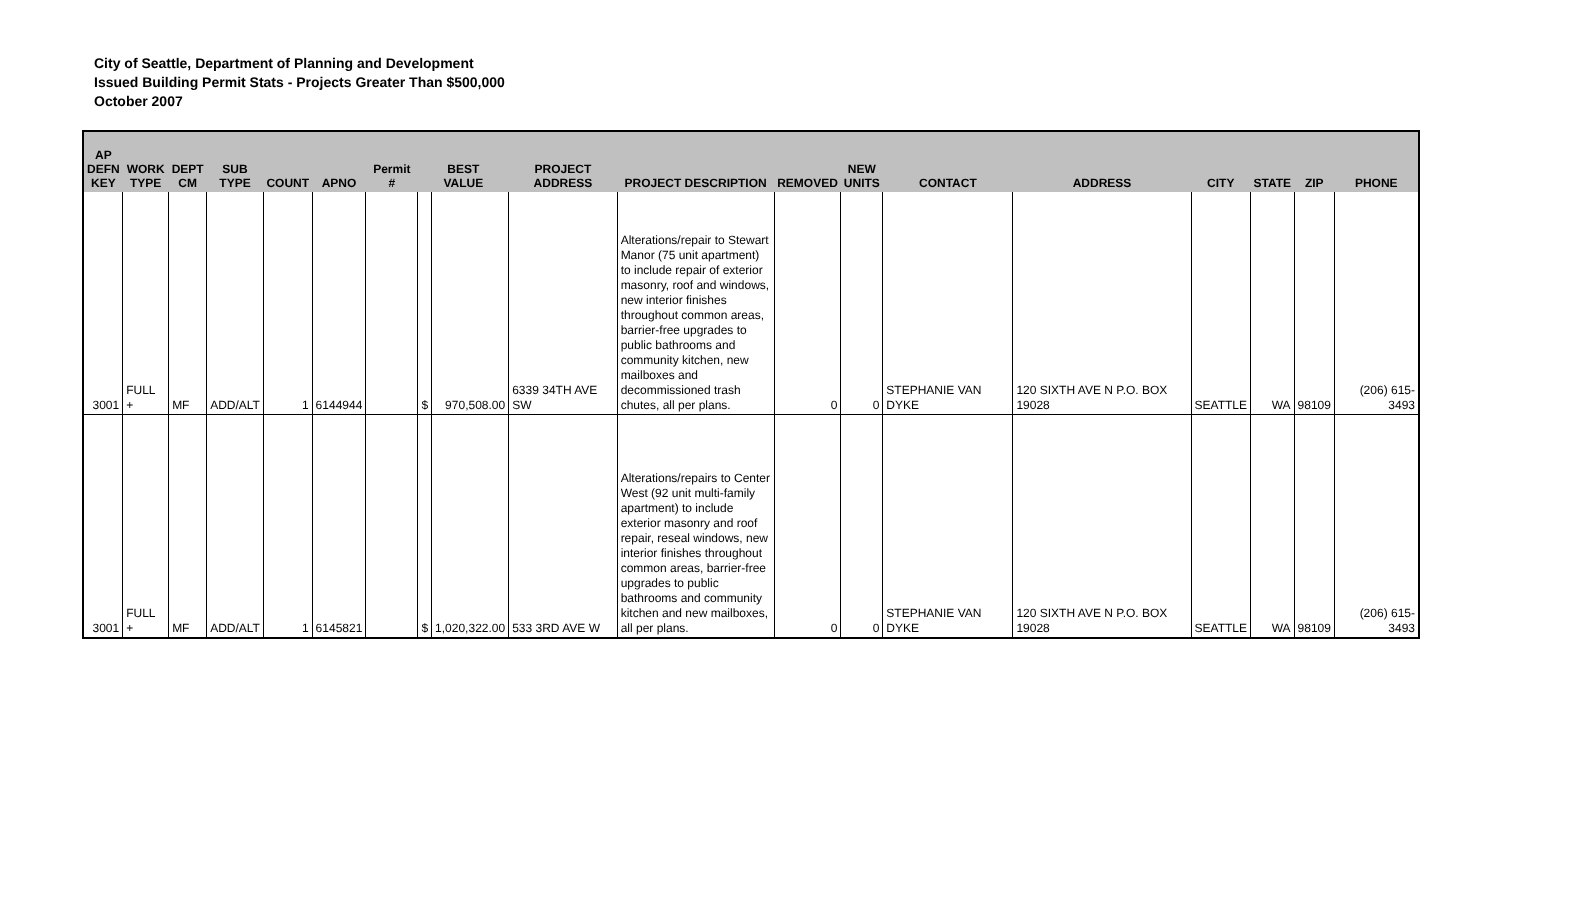City of Seattle, Department of Planning and Development
Issued Building Permit Stats - Projects Greater Than $500,000
October 2007
| AP DEFN KEY | WORK TYPE | DEPT CM | SUB TYPE | COUNT | APNO | Permit # | BEST VALUE | | PROJECT ADDRESS | PROJECT DESCRIPTION | REMOVED | NEW UNITS | CONTACT | ADDRESS | CITY | STATE | ZIP | PHONE |
| --- | --- | --- | --- | --- | --- | --- | --- | --- | --- | --- | --- | --- | --- | --- | --- | --- | --- | --- |
| 3001 | FULL + | MF | ADD/ALT | 1 | 6144944 | | $ | 970,508.00 | 6339 34TH AVE SW | Alterations/repair to Stewart Manor (75 unit apartment) to include repair of exterior masonry, roof and windows, new interior finishes throughout common areas, barrier-free upgrades to public bathrooms and community kitchen, new mailboxes and decommissioned trash chutes, all per plans. | 0 | 0 | STEPHANIE VAN DYKE | 120 SIXTH AVE N P.O. BOX 19028 | SEATTLE | WA | 98109 | (206) 615-3493 |
| 3001 | FULL + | MF | ADD/ALT | 1 | 6145821 | | $ | 1,020,322.00 | 533 3RD AVE W | Alterations/repairs to Center West (92 unit multi-family apartment) to include exterior masonry and roof repair, reseal windows, new interior finishes throughout common areas, barrier-free upgrades to public bathrooms and community kitchen and new mailboxes, all per plans. | 0 | 0 | STEPHANIE VAN DYKE | 120 SIXTH AVE N P.O. BOX 19028 | SEATTLE | WA | 98109 | (206) 615-3493 |